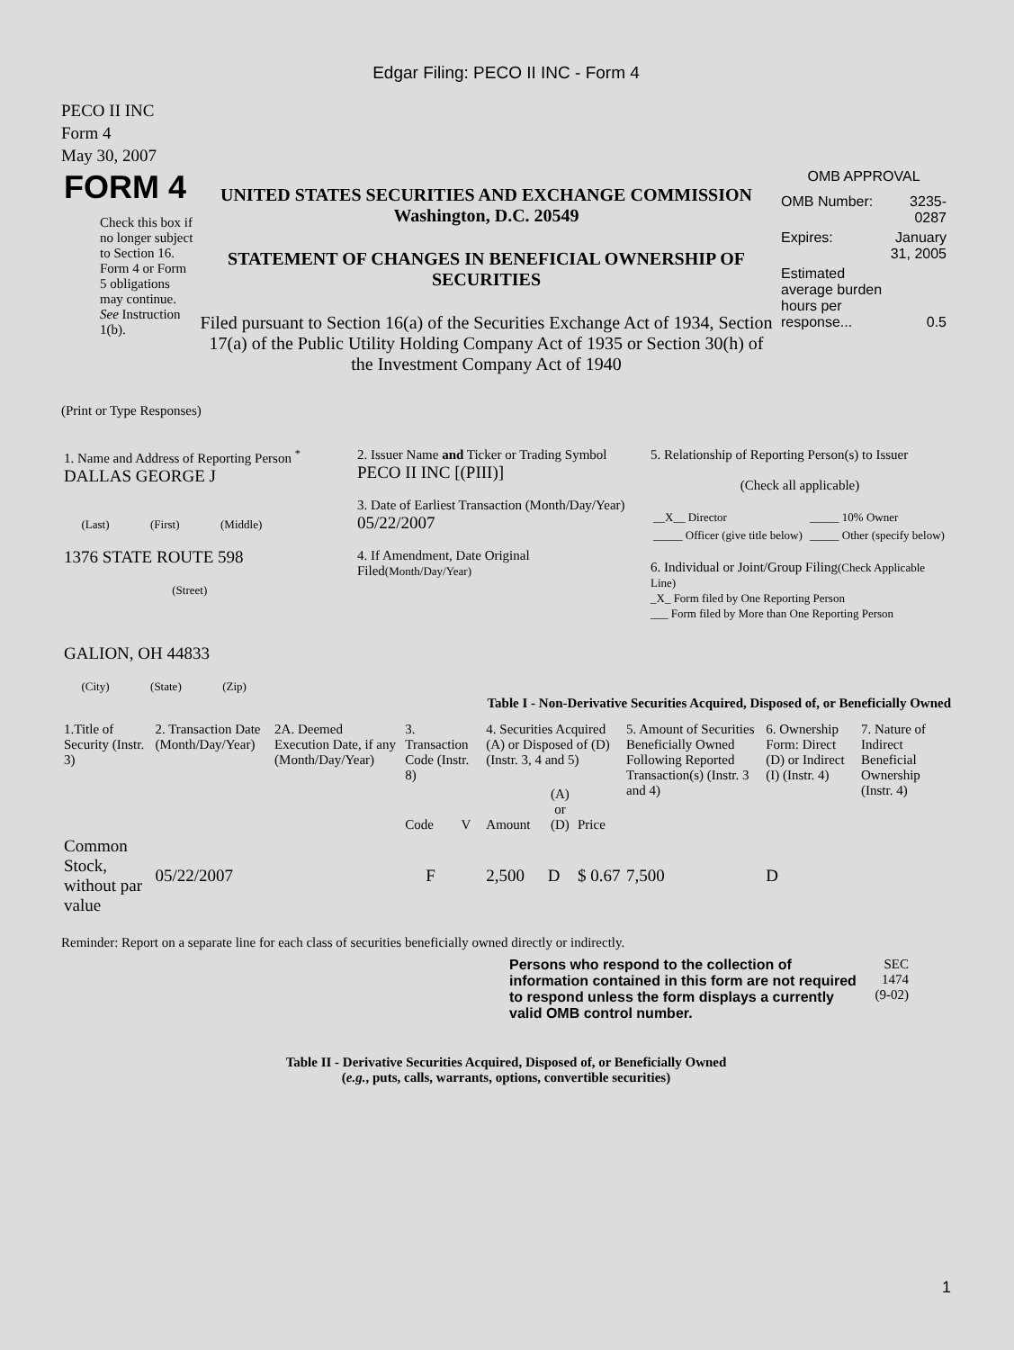Edgar Filing: PECO II INC - Form 4
PECO II INC
Form 4
May 30, 2007
| FORM 4 Check this box if no longer subject to Section 16. Form 4 or Form 5 obligations may continue. See Instruction 1(b). | UNITED STATES SECURITIES AND EXCHANGE COMMISSION Washington, D.C. 20549 STATEMENT OF CHANGES IN BENEFICIAL OWNERSHIP OF SECURITIES Filed pursuant to Section 16(a) of the Securities Exchange Act of 1934, Section 17(a) of the Public Utility Holding Company Act of 1935 or Section 30(h) of the Investment Company Act of 1940 | OMB APPROVAL / OMB Number: / 3235-0287 / / Expires: / January 31, 2005 / / Estimated average burden hours per response... / 0.5 / |
(Print or Type Responses)
| 1. Name and Address of Reporting Person <sup>*</sup> DALLAS GEORGE J (Last) (First) (Middle) 1376 STATE ROUTE 598 (Street) GALION, OH 44833 (City) (State) (Zip) | 2. Issuer Name and Ticker or Trading Symbol PECO II INC [(PIII)] 3. Date of Earliest Transaction (Month/Day/Year) 05/22/2007 4. If Amendment, Date Original Filed (Month/Day/Year) | 5. Relationship of Reporting Person(s) to Issuer (Check all applicable) / __X__ Director / _____ 10% Owner / / _____ Officer (give title below) / _____ Other (specify below) / 6. Individual or Joint/Group Filing (Check Applicable Line) _X_ Form filed by One Reporting Person ___ Form filed by More than One Reporting Person |
Table I - Non-Derivative Securities Acquired, Disposed of, or Beneficially Owned
| 1.Title of Security (Instr. 3) | 2. Transaction Date (Month/Day/Year) | 2A. Deemed Execution Date, if any (Month/Day/Year) | 3. Transaction Code (Instr. 8) | | 4. Securities Acquired (A) or Disposed of (D) (Instr. 3, 4 and 5) | | | 5. Amount of Securities Beneficially Owned Following Reported Transaction(s) (Instr. 3 and 4) | 6. Ownership Form: Direct (D) or Indirect (I) (Instr. 4) | 7. Nature of Indirect Beneficial Ownership (Instr. 4) |
| --- | --- | --- | --- | --- | --- | --- | --- | --- | --- | --- |
| | | | Code | V | Amount | (A) or (D) | Price | | | |
| Common Stock, without par value | 05/22/2007 | | F | | 2,500 | D | $ 0.67 | 7,500 | D | |
Reminder: Report on a separate line for each class of securities beneficially owned directly or indirectly.
| Persons who respond to the collection of information contained in this form are not required to respond unless the form displays a currently valid OMB control number. | SEC 1474 (9-02) |
Table II - Derivative Securities Acquired, Disposed of, or Beneficially Owned
(e.g., puts, calls, warrants, options, convertible securities)
1